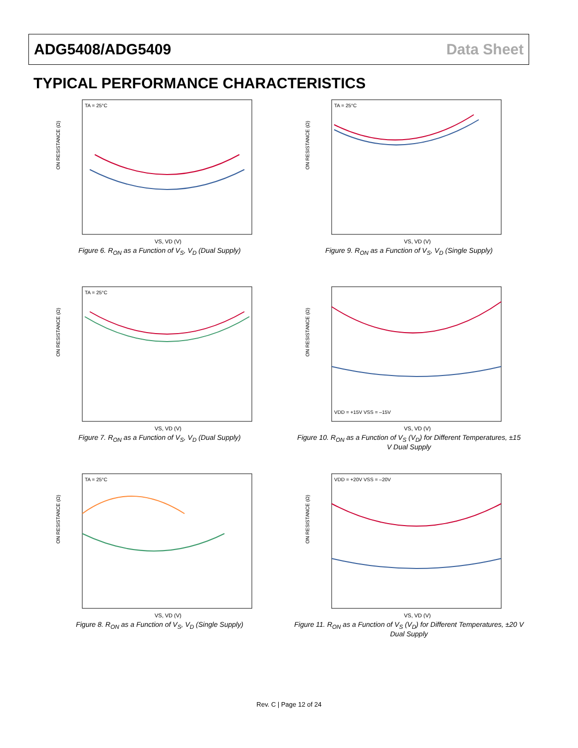ADG5408/ADG5409 Data Sheet
TYPICAL PERFORMANCE CHARACTERISTICS
ON RESISTANCE (Ω)
VS, VD (V)
TA = 25°C
Figure 6. R<sub>ON</sub> as a Function of V<sub>S</sub>, V<sub>D</sub> (Dual Supply)
ON RESISTANCE (Ω)
VS, VD (V)
TA = 25°C
Figure 9. R<sub>ON</sub> as a Function of V<sub>S</sub>, V<sub>D</sub> (Single Supply)
ON RESISTANCE (Ω)
VS, VD (V)
TA = 25°C
Figure 7. R<sub>ON</sub> as a Function of V<sub>S</sub>, V<sub>D</sub> (Dual Supply)
ON RESISTANCE (Ω)
VS, VD (V)
VDD = +15V VSS = –15V
Figure 10. R<sub>ON</sub> as a Function of V<sub>S</sub> (V<sub>D</sub>) for Different Temperatures, ±15 V Dual Supply
ON RESISTANCE (Ω)
VS, VD (V)
TA = 25°C
Figure 8. R<sub>ON</sub> as a Function of V<sub>S</sub>, V<sub>D</sub> (Single Supply)
ON RESISTANCE (Ω)
VS, VD (V)
VDD = +20V VSS = –20V
Figure 11. R<sub>ON</sub> as a Function of V<sub>S</sub> (V<sub>D</sub>) for Different Temperatures, ±20 V Dual Supply
Rev. C | Page 12 of 24